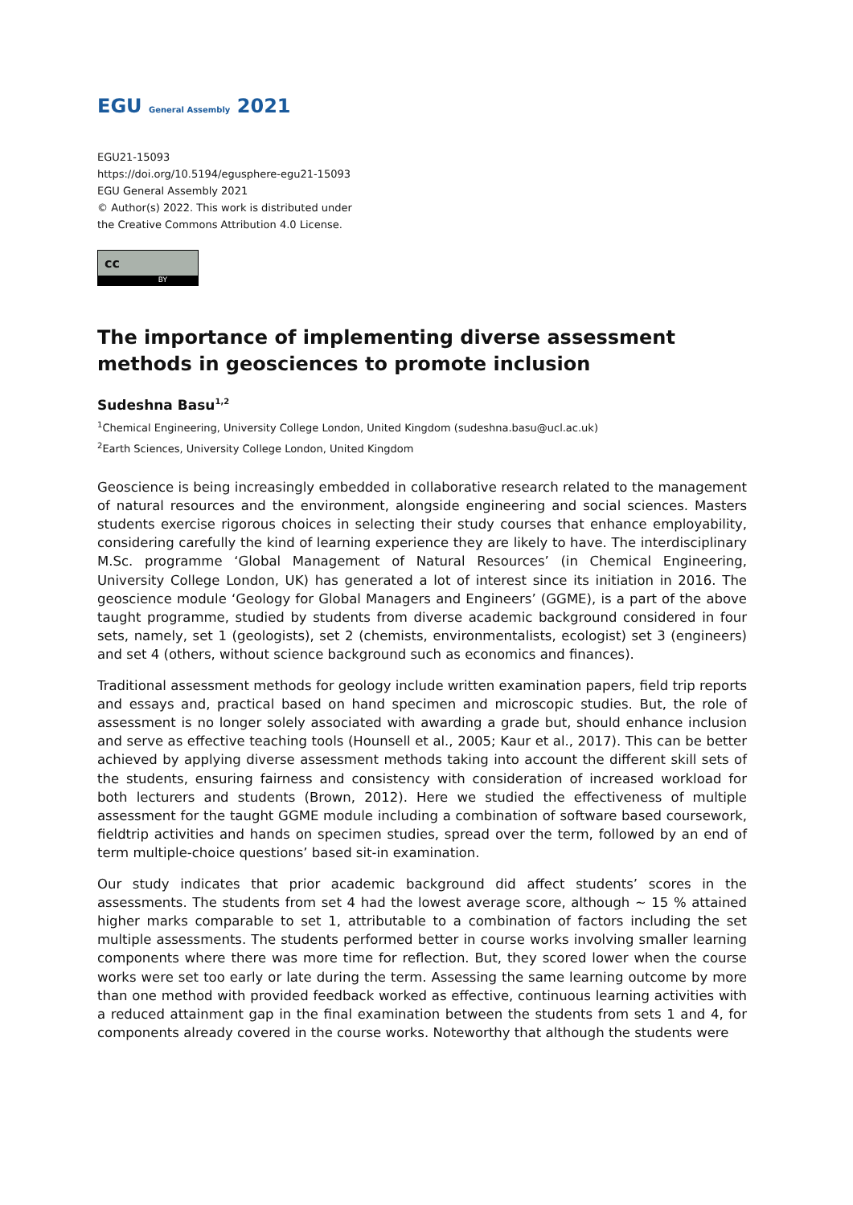EGU General Assembly 2021
EGU21-15093
https://doi.org/10.5194/egusphere-egu21-15093
EGU General Assembly 2021
© Author(s) 2022. This work is distributed under
the Creative Commons Attribution 4.0 License.
cc
BY
The importance of implementing diverse assessment methods in geosciences to promote inclusion
Sudeshna Basu<sup>1,2</sup>
<sup>1</sup> Chemical Engineering, University College London, United Kingdom (sudeshna.basu@ucl.ac.uk)
<sup>2</sup> Earth Sciences, University College London, United Kingdom
Geoscience is being increasingly embedded in collaborative research related to the management of natural resources and the environment, alongside engineering and social sciences. Masters students exercise rigorous choices in selecting their study courses that enhance employability, considering carefully the kind of learning experience they are likely to have. The interdisciplinary M.Sc. programme ‘Global Management of Natural Resources’ (in Chemical Engineering, University College London, UK) has generated a lot of interest since its initiation in 2016. The geoscience module ‘Geology for Global Managers and Engineers’ (GGME), is a part of the above taught programme, studied by students from diverse academic background considered in four sets, namely, set 1 (geologists), set 2 (chemists, environmentalists, ecologist) set 3 (engineers) and set 4 (others, without science background such as economics and finances).
Traditional assessment methods for geology include written examination papers, field trip reports and essays and, practical based on hand specimen and microscopic studies. But, the role of assessment is no longer solely associated with awarding a grade but, should enhance inclusion and serve as effective teaching tools (Hounsell et al., 2005; Kaur et al., 2017). This can be better achieved by applying diverse assessment methods taking into account the different skill sets of the students, ensuring fairness and consistency with consideration of increased workload for both lecturers and students (Brown, 2012). Here we studied the effectiveness of multiple assessment for the taught GGME module including a combination of software based coursework, fieldtrip activities and hands on specimen studies, spread over the term, followed by an end of term multiple-choice questions’ based sit-in examination.
Our study indicates that prior academic background did affect students’ scores in the assessments. The students from set 4 had the lowest average score, although ~ 15 % attained higher marks comparable to set 1, attributable to a combination of factors including the set multiple assessments. The students performed better in course works involving smaller learning components where there was more time for reflection. But, they scored lower when the course works were set too early or late during the term. Assessing the same learning outcome by more than one method with provided feedback worked as effective, continuous learning activities with a reduced attainment gap in the final examination between the students from sets 1 and 4, for components already covered in the course works. Noteworthy that although the students were